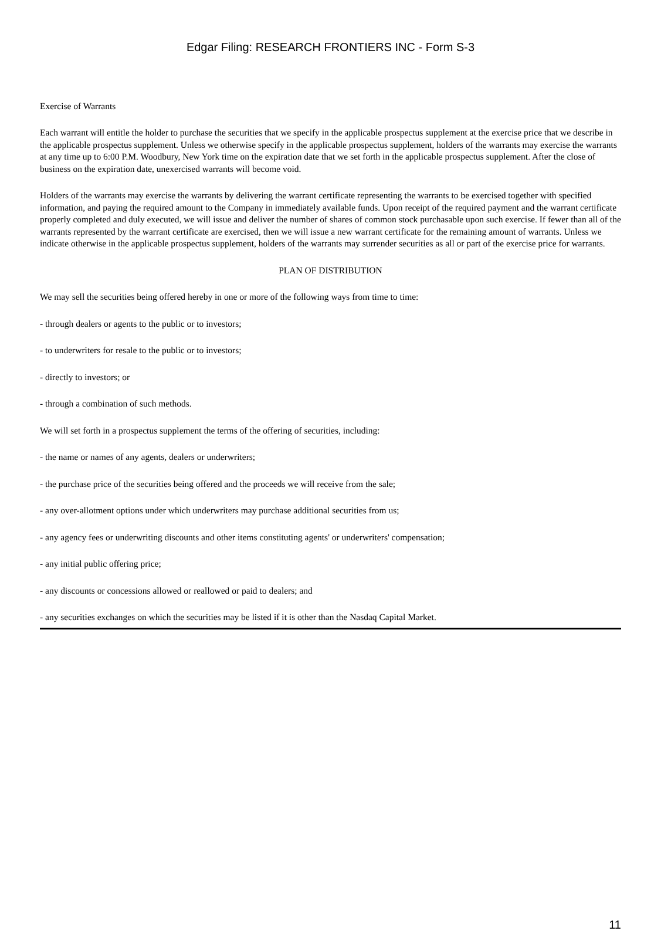Edgar Filing: RESEARCH FRONTIERS INC - Form S-3
Exercise of Warrants
Each warrant will entitle the holder to purchase the securities that we specify in the applicable prospectus supplement at the exercise price that we describe in the applicable prospectus supplement. Unless we otherwise specify in the applicable prospectus supplement, holders of the warrants may exercise the warrants at any time up to 6:00 P.M. Woodbury, New York time on the expiration date that we set forth in the applicable prospectus supplement. After the close of business on the expiration date, unexercised warrants will become void.
Holders of the warrants may exercise the warrants by delivering the warrant certificate representing the warrants to be exercised together with specified information, and paying the required amount to the Company in immediately available funds. Upon receipt of the required payment and the warrant certificate properly completed and duly executed, we will issue and deliver the number of shares of common stock purchasable upon such exercise. If fewer than all of the warrants represented by the warrant certificate are exercised, then we will issue a new warrant certificate for the remaining amount of warrants. Unless we indicate otherwise in the applicable prospectus supplement, holders of the warrants may surrender securities as all or part of the exercise price for warrants.
PLAN OF DISTRIBUTION
We may sell the securities being offered hereby in one or more of the following ways from time to time:
- through dealers or agents to the public or to investors;
- to underwriters for resale to the public or to investors;
- directly to investors; or
- through a combination of such methods.
We will set forth in a prospectus supplement the terms of the offering of securities, including:
- the name or names of any agents, dealers or underwriters;
- the purchase price of the securities being offered and the proceeds we will receive from the sale;
- any over-allotment options under which underwriters may purchase additional securities from us;
- any agency fees or underwriting discounts and other items constituting agents' or underwriters' compensation;
- any initial public offering price;
- any discounts or concessions allowed or reallowed or paid to dealers; and
- any securities exchanges on which the securities may be listed if it is other than the Nasdaq Capital Market.
11